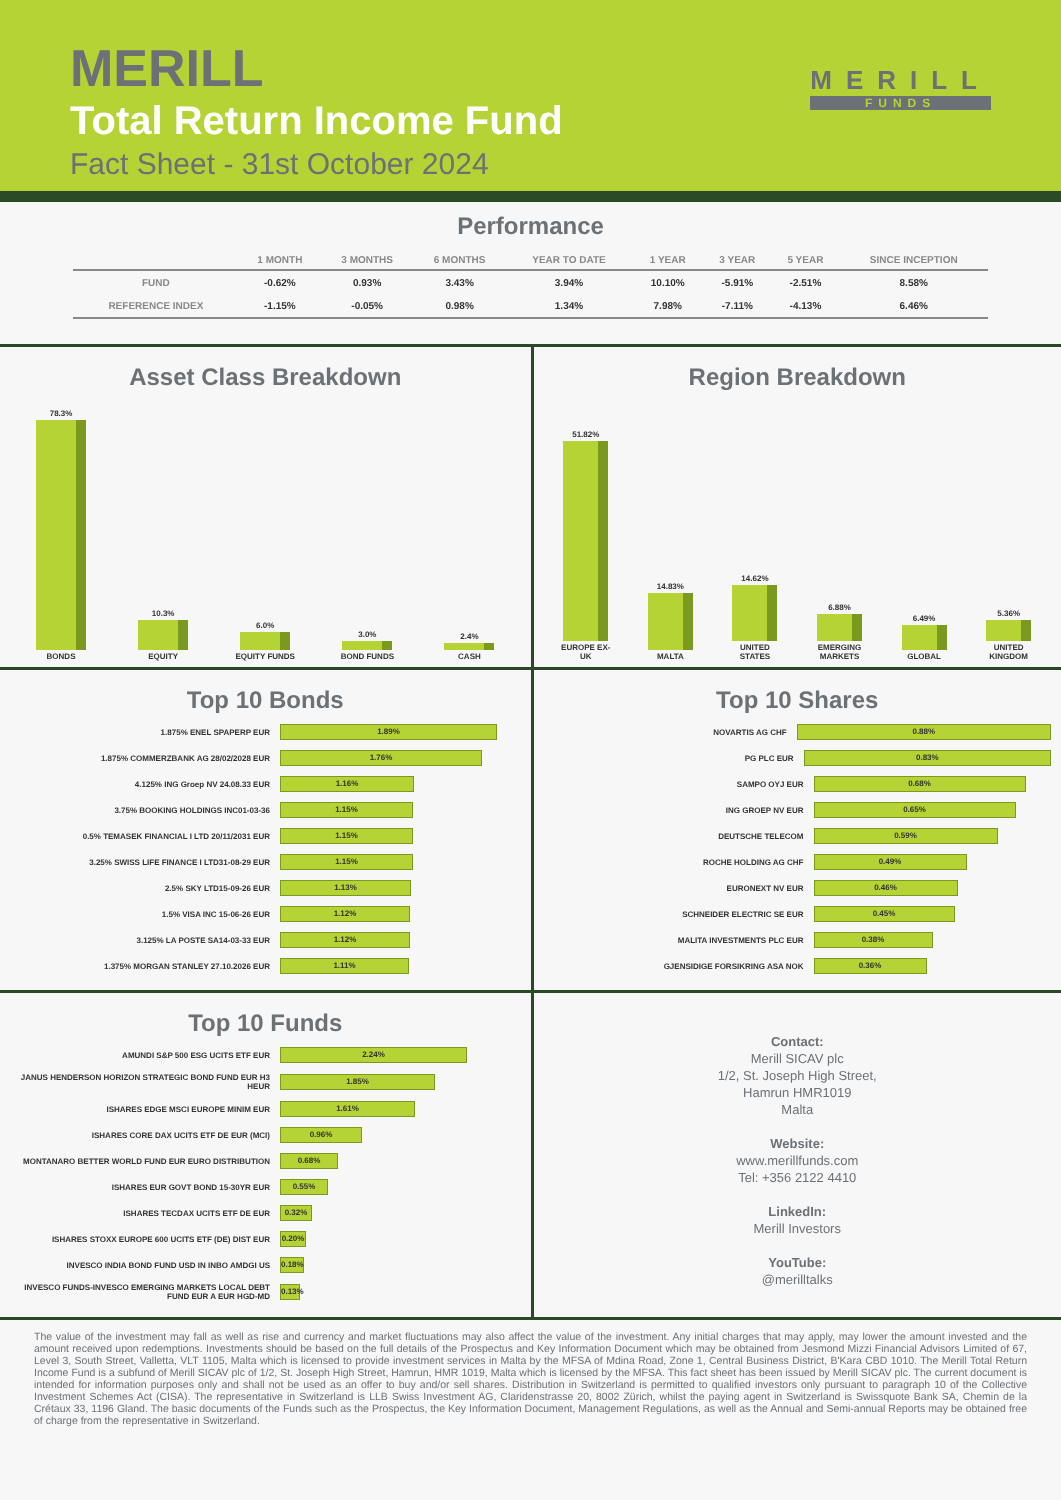MERILL
Total Return Income Fund
Fact Sheet - 31st October 2024
MERILL
FUNDS
Performance
| | 1 MONTH | 3 MONTHS | 6 MONTHS | YEAR TO DATE | 1 YEAR | 3 YEAR | 5 YEAR | SINCE INCEPTION |
| --- | --- | --- | --- | --- | --- | --- | --- | --- |
| FUND | -0.62% | 0.93% | 3.43% | 3.94% | 10.10% | -5.91% | -2.51% | 8.58% |
| REFERENCE INDEX | -1.15% | -0.05% | 0.98% | 1.34% | 7.98% | -7.11% | -4.13% | 6.46% |
Asset Class Breakdown
78.3% BONDS
10.3% EQUITY
6.0% EQUITY FUNDS
3.0% BOND FUNDS
2.4% CASH
Region Breakdown
51.82% EUROPE EX-UK
14.83% MALTA
14.62% UNITED STATES
6.88% EMERGING MARKETS
6.49% GLOBAL
5.36% UNITED KINGDOM
Top 10 Bonds
1.875% ENEL SPAPERP EUR
1.89%
1.875% COMMERZBANK AG 28/02/2028 EUR
1.76%
4.125% ING Groep NV 24.08.33 EUR
1.16%
3.75% BOOKING HOLDINGS INC01-03-36
1.15%
0.5% TEMASEK FINANCIAL I LTD 20/11/2031 EUR
1.15%
3.25% SWISS LIFE FINANCE I LTD31-08-29 EUR
1.15%
2.5% SKY LTD15-09-26 EUR
1.13%
1.5% VISA INC 15-06-26 EUR
1.12%
3.125% LA POSTE SA14-03-33 EUR
1.12%
1.375% MORGAN STANLEY 27.10.2026 EUR
1.11%
Top 10 Shares
NOVARTIS AG CHF
0.88%
PG PLC EUR
0.83%
SAMPO OYJ EUR
0.68%
ING GROEP NV EUR
0.65%
DEUTSCHE TELECOM
0.59%
ROCHE HOLDING AG CHF
0.49%
EURONEXT NV EUR
0.46%
SCHNEIDER ELECTRIC SE EUR
0.45%
MALITA INVESTMENTS PLC EUR
0.38%
GJENSIDIGE FORSIKRING ASA NOK
0.36%
Top 10 Funds
AMUNDI S&P 500 ESG UCITS ETF EUR
2.24%
JANUS HENDERSON HORIZON STRATEGIC BOND FUND EUR H3 HEUR
1.85%
ISHARES EDGE MSCI EUROPE MINIM EUR
1.61%
ISHARES CORE DAX UCITS ETF DE EUR (MCI)
0.96%
MONTANARO BETTER WORLD FUND EUR EURO DISTRIBUTION
0.68%
ISHARES EUR GOVT BOND 15-30YR EUR
0.55%
ISHARES TECDAX UCITS ETF DE EUR
0.32%
ISHARES STOXX EUROPE 600 UCITS ETF (DE) DIST EUR
0.20%
INVESCO INDIA BOND FUND USD IN INBO AMDGI US
0.18%
INVESCO FUNDS-INVESCO EMERGING MARKETS LOCAL DEBT FUND EUR A EUR HGD-MD
0.13%
Contact:
Merill SICAV plc
1/2, St. Joseph High Street,
Hamrun HMR1019
Malta
Website:
www.merillfunds.com
Tel: +356 2122 4410
LinkedIn:
Merill Investors
YouTube:
@merilltalks
The value of the investment may fall as well as rise and currency and market fluctuations may also affect the value of the investment. Any initial charges that may apply, may lower the amount invested and the amount received upon redemptions. Investments should be based on the full details of the Prospectus and Key Information Document which may be obtained from Jesmond Mizzi Financial Advisors Limited of 67, Level 3, South Street, Valletta, VLT 1105, Malta which is licensed to provide investment services in Malta by the MFSA of Mdina Road, Zone 1, Central Business District, B'Kara CBD 1010. The Merill Total Return Income Fund is a subfund of Merill SICAV plc of 1/2, St. Joseph High Street, Hamrun, HMR 1019, Malta which is licensed by the MFSA. This fact sheet has been issued by Merill SICAV plc. The current document is intended for information purposes only and shall not be used as an offer to buy and/or sell shares. Distribution in Switzerland is permitted to qualified investors only pursuant to paragraph 10 of the Collective Investment Schemes Act (CISA). The representative in Switzerland is LLB Swiss Investment AG, Claridenstrasse 20, 8002 Zürich, whilst the paying agent in Switzerland is Swissquote Bank SA, Chemin de la Crétaux 33, 1196 Gland. The basic documents of the Funds such as the Prospectus, the Key Information Document, Management Regulations, as well as the Annual and Semi-annual Reports may be obtained free of charge from the representative in Switzerland.